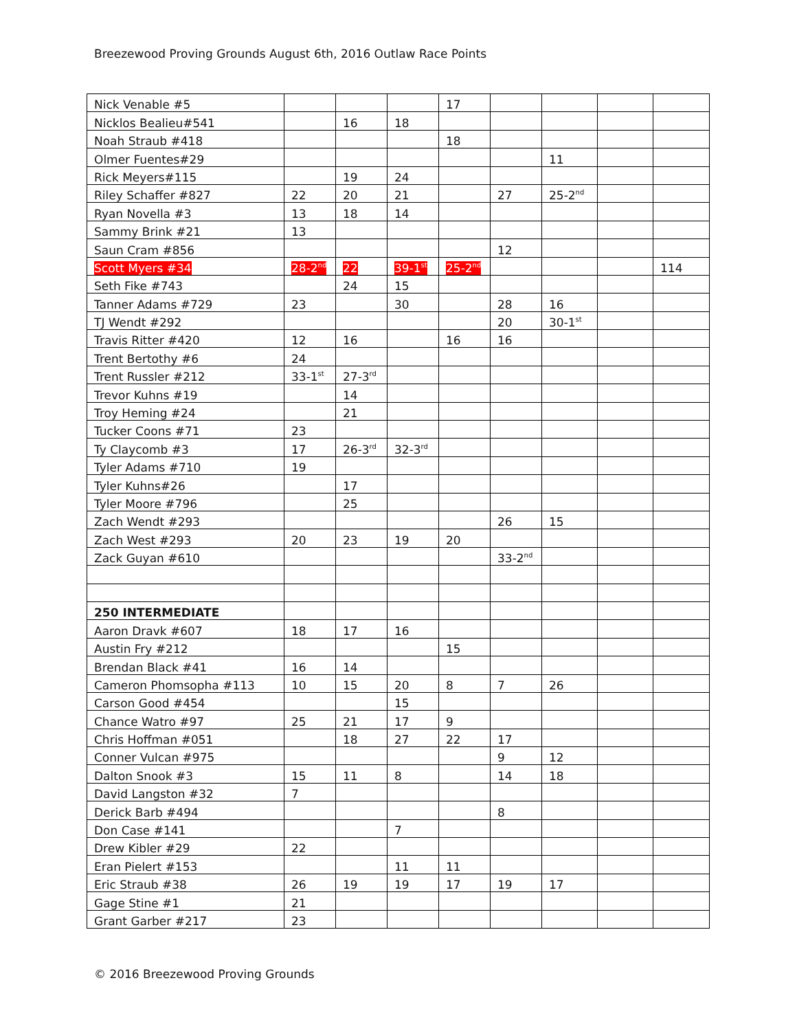Breezewood Proving Grounds August 6th, 2016 Outlaw Race Points
| Nick Venable #5 | | | | 17 | | | | |
| Nicklos Bealieu#541 | | 16 | 18 | | | | | |
| Noah Straub #418 | | | | 18 | | | | |
| Olmer Fuentes#29 | | | | | | 11 | | |
| Rick Meyers#115 | | 19 | 24 | | | | | |
| Riley Schaffer #827 | 22 | 20 | 21 | | 27 | 25-2<sup>nd</sup> | | |
| Ryan Novella #3 | 13 | 18 | 14 | | | | | |
| Sammy Brink #21 | 13 | | | | | | | |
| Saun Cram #856 | | | | | 12 | | | |
| Scott Myers #34 | 28-2<sup>nd</sup> | 22 | 39-1<sup>st</sup> | 25-2<sup>nd</sup> | | | | 114 |
| Seth Fike #743 | | 24 | 15 | | | | | |
| Tanner Adams #729 | 23 | | 30 | | 28 | 16 | | |
| TJ Wendt #292 | | | | | 20 | 30-1<sup>st</sup> | | |
| Travis Ritter #420 | 12 | 16 | | 16 | 16 | | | |
| Trent Bertothy #6 | 24 | | | | | | | |
| Trent Russler #212 | 33-1<sup>st</sup> | 27-3<sup>rd</sup> | | | | | | |
| Trevor Kuhns #19 | | 14 | | | | | | |
| Troy Heming #24 | | 21 | | | | | | |
| Tucker Coons #71 | 23 | | | | | | | |
| Ty Claycomb #3 | 17 | 26-3<sup>rd</sup> | 32-3<sup>rd</sup> | | | | | |
| Tyler Adams #710 | 19 | | | | | | | |
| Tyler Kuhns#26 | | 17 | | | | | | |
| Tyler Moore #796 | | 25 | | | | | | |
| Zach Wendt #293 | | | | | 26 | 15 | | |
| Zach West #293 | 20 | 23 | 19 | 20 | | | | |
| Zack Guyan #610 | | | | | 33-2<sup>nd</sup> | | | |
| 250 INTERMEDIATE | | | | | | | | |
| Aaron Dravk #607 | 18 | 17 | 16 | | | | | |
| Austin Fry #212 | | | | 15 | | | | |
| Brendan Black #41 | 16 | 14 | | | | | | |
| Cameron Phomsopha #113 | 10 | 15 | 20 | 8 | 7 | 26 | | |
| Carson Good #454 | | | 15 | | | | | |
| Chance Watro #97 | 25 | 21 | 17 | 9 | | | | |
| Chris Hoffman #051 | | 18 | 27 | 22 | 17 | | | |
| Conner Vulcan #975 | | | | | 9 | 12 | | |
| Dalton Snook #3 | 15 | 11 | 8 | | 14 | 18 | | |
| David Langston #32 | 7 | | | | | | | |
| Derick Barb #494 | | | | | 8 | | | |
| Don Case #141 | | | 7 | | | | | |
| Drew Kibler #29 | 22 | | | | | | | |
| Eran Pielert #153 | | | 11 | 11 | | | | |
| Eric Straub #38 | 26 | 19 | 19 | 17 | 19 | 17 | | |
| Gage Stine #1 | 21 | | | | | | | |
| Grant Garber #217 | 23 | | | | | | | |
© 2016 Breezewood Proving Grounds